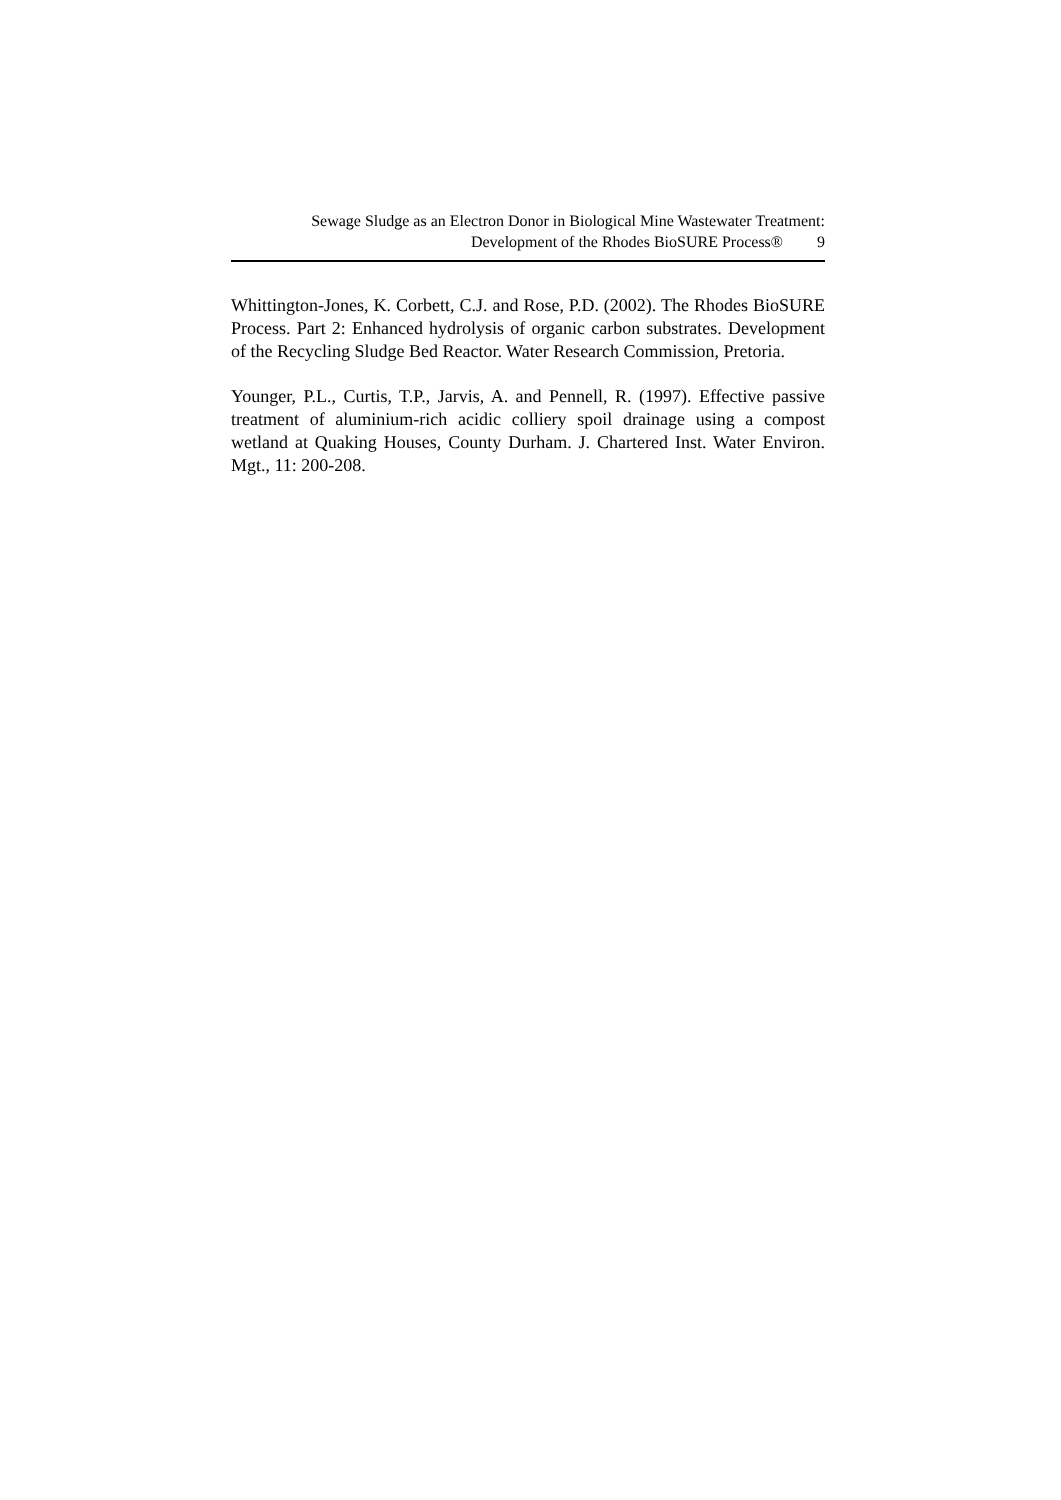Sewage Sludge as an Electron Donor in Biological Mine Wastewater Treatment:
Development of the Rhodes BioSURE Process® 9
Whittington-Jones, K. Corbett, C.J. and Rose, P.D. (2002). The Rhodes BioSURE Process. Part 2: Enhanced hydrolysis of organic carbon substrates. Development of the Recycling Sludge Bed Reactor. Water Research Commission, Pretoria.
Younger, P.L., Curtis, T.P., Jarvis, A. and Pennell, R. (1997). Effective passive treatment of aluminium-rich acidic colliery spoil drainage using a compost wetland at Quaking Houses, County Durham. J. Chartered Inst. Water Environ. Mgt., 11: 200-208.